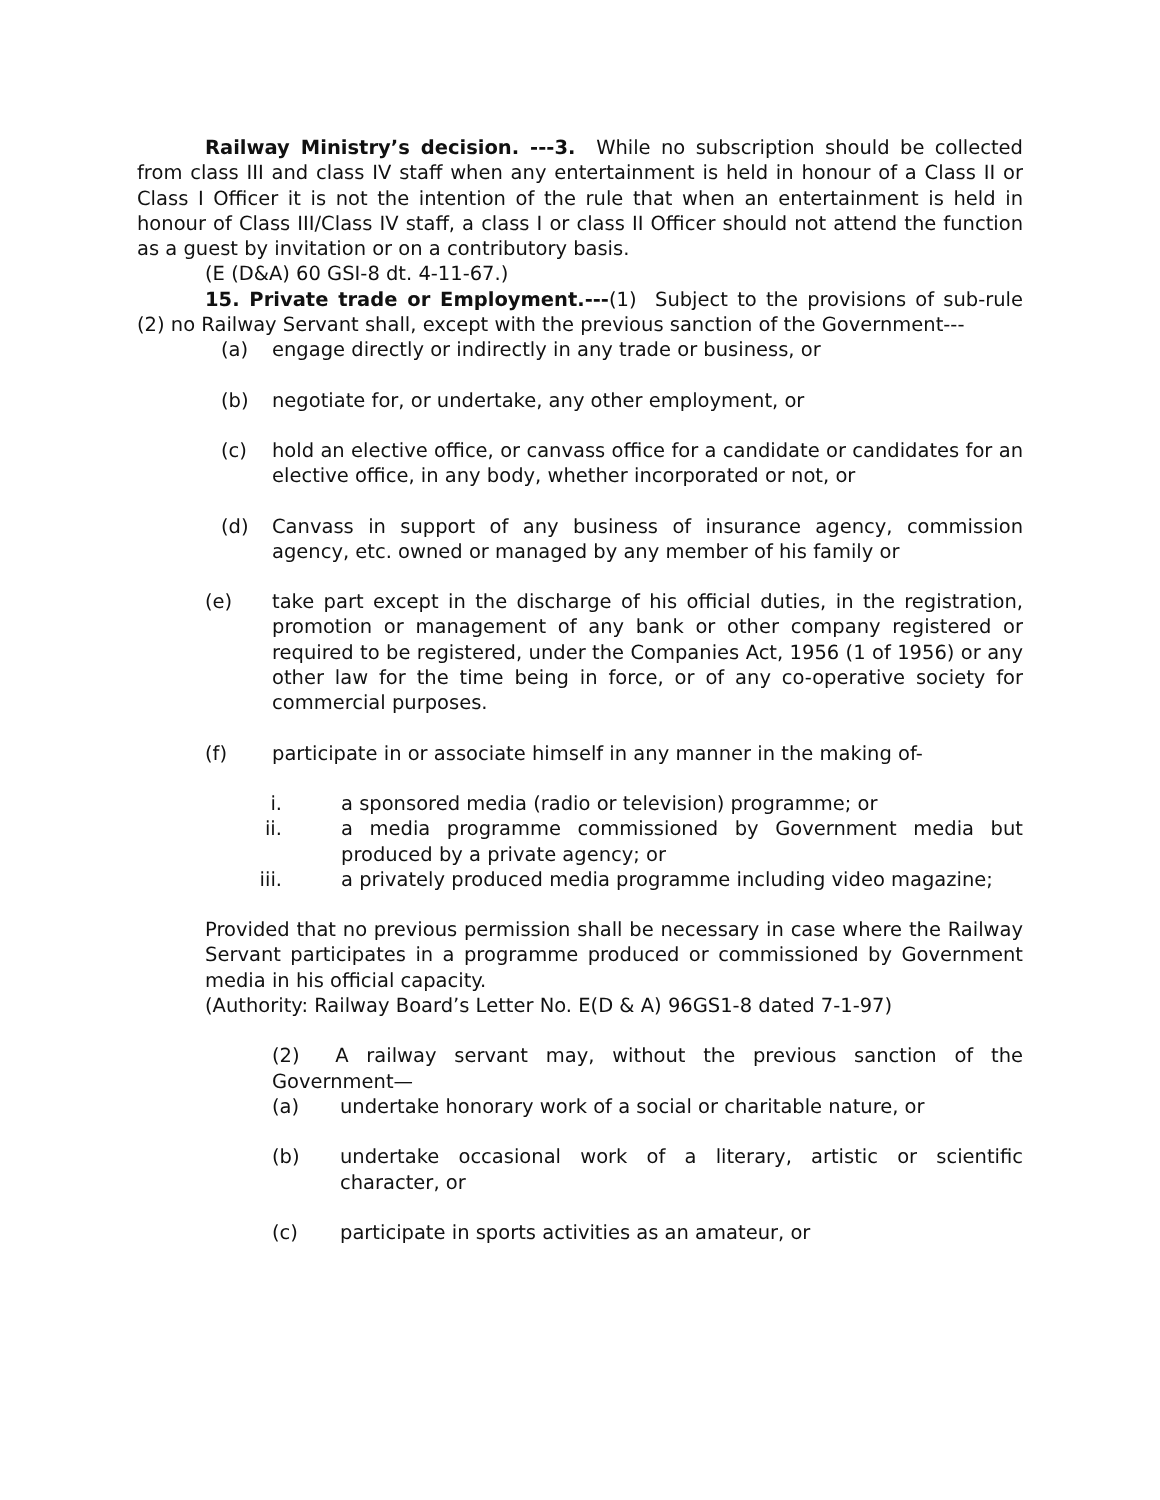Railway Ministry’s decision. ---3. While no subscription should be collected from class III and class IV staff when any entertainment is held in honour of a Class II or Class I Officer it is not the intention of the rule that when an entertainment is held in honour of Class III/Class IV staff, a class I or class II Officer should not attend the function as a guest by invitation or on a contributory basis.
(E (D&A) 60 GSI-8 dt. 4-11-67.)
15. Private trade or Employment.---(1) Subject to the provisions of sub-rule (2) no Railway Servant shall, except with the previous sanction of the Government---
(a) engage directly or indirectly in any trade or business, or
(b) negotiate for, or undertake, any other employment, or
(c) hold an elective office, or canvass office for a candidate or candidates for an elective office, in any body, whether incorporated or not, or
(d) Canvass in support of any business of insurance agency, commission agency, etc. owned or managed by any member of his family or
(e) take part except in the discharge of his official duties, in the registration, promotion or management of any bank or other company registered or required to be registered, under the Companies Act, 1956 (1 of 1956) or any other law for the time being in force, or of any co-operative society for commercial purposes.
(f) participate in or associate himself in any manner in the making of-
i. a sponsored media (radio or television) programme; or
ii. a media programme commissioned by Government media but produced by a private agency; or
iii. a privately produced media programme including video magazine;
Provided that no previous permission shall be necessary in case where the Railway Servant participates in a programme produced or commissioned by Government media in his official capacity.
(Authority: Railway Board’s Letter No. E(D & A) 96GS1-8 dated 7-1-97)
(2) A railway servant may, without the previous sanction of the Government—
(a) undertake honorary work of a social or charitable nature, or
(b) undertake occasional work of a literary, artistic or scientific character, or
(c) participate in sports activities as an amateur, or